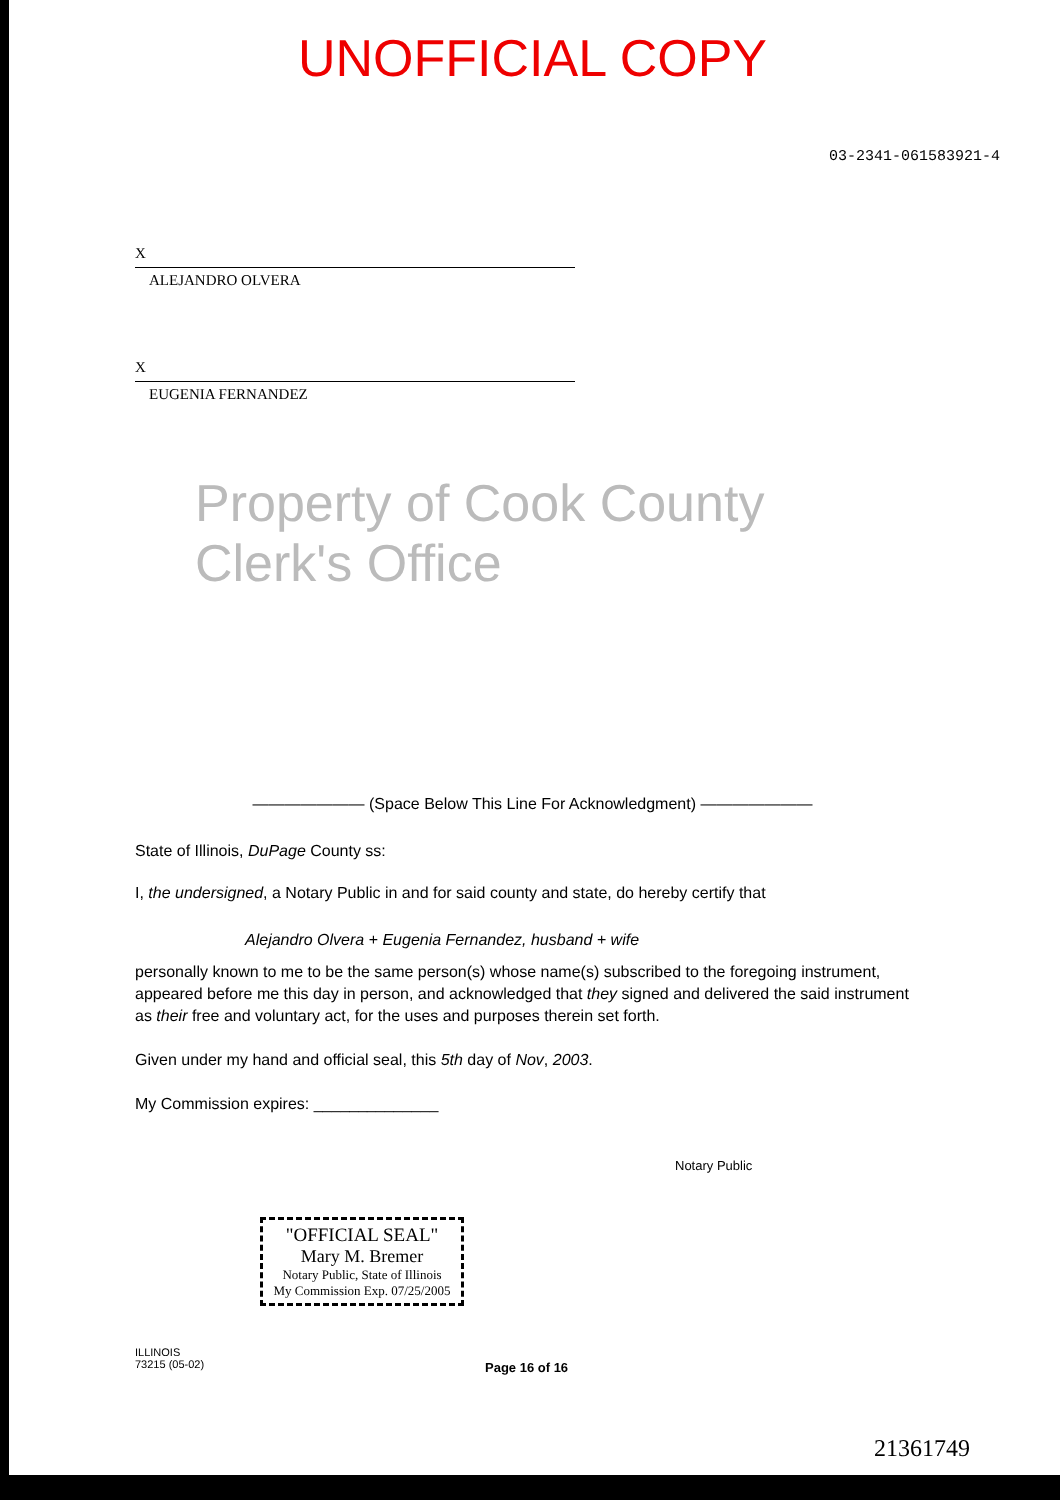UNOFFICIAL COPY
03-2341-061583921-4
X
ALEJANDRO OLVERA
X
EUGENIA FERNANDEZ
Property of Cook County Clerk's Office
——————— (Space Below This Line For Acknowledgment) ———————
State of Illinois, DuPage County ss:
I, the undersigned, a Notary Public in and for said county and state, do hereby certify that
Alejandro Olvera + Eugenia Fernandez, husband + wife
personally known to me to be the same person(s) whose name(s) subscribed to the foregoing instrument, appeared before me this day in person, and acknowledged that they signed and delivered the said instrument as their free and voluntary act, for the uses and purposes therein set forth.
Given under my hand and official seal, this 5th day of Nov, 2003.
My Commission expires: ______________
Notary Public
"OFFICIAL SEAL"
Mary M. Bremer
Notary Public, State of Illinois
My Commission Exp. 07/25/2005
ILLINOIS
73215 (05-02)
Page 16 of 16
21361749